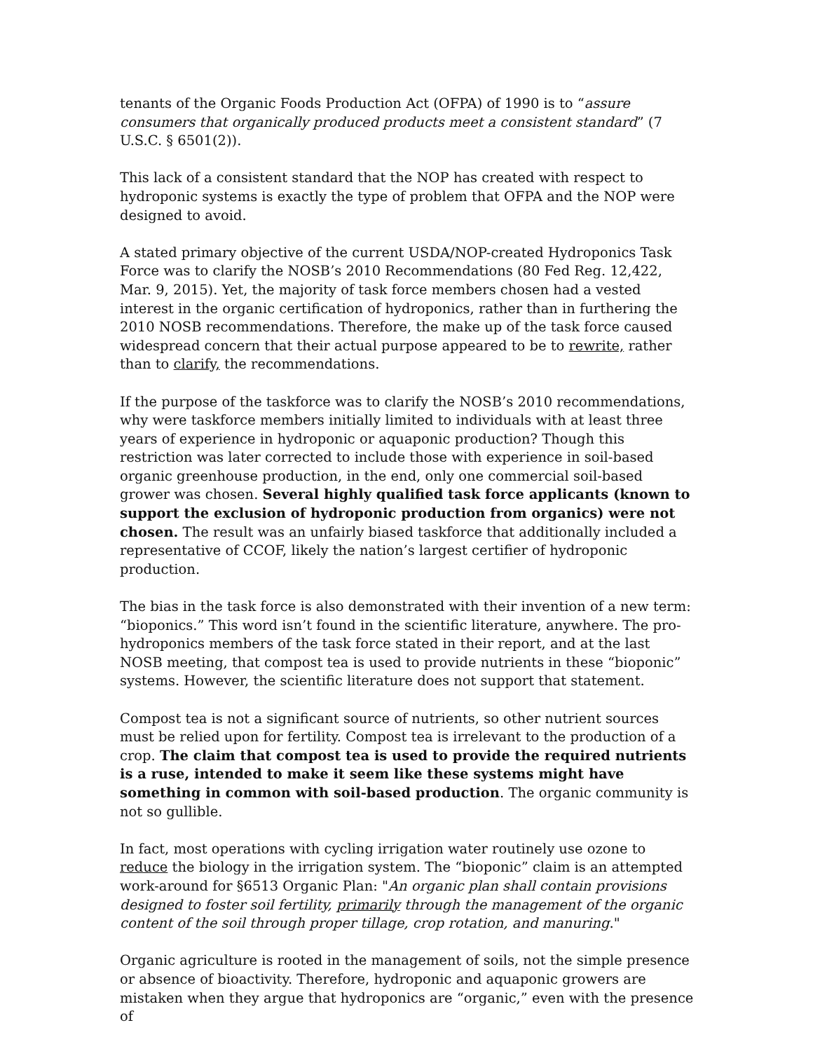tenants of the Organic Foods Production Act (OFPA) of 1990 is to “assure consumers that organically produced products meet a consistent standard” (7 U.S.C. § 6501(2)).
This lack of a consistent standard that the NOP has created with respect to hydroponic systems is exactly the type of problem that OFPA and the NOP were designed to avoid.
A stated primary objective of the current USDA/NOP-created Hydroponics Task Force was to clarify the NOSB’s 2010 Recommendations (80 Fed Reg. 12,422, Mar. 9, 2015). Yet, the majority of task force members chosen had a vested interest in the organic certification of hydroponics, rather than in furthering the 2010 NOSB recommendations. Therefore, the make up of the task force caused widespread concern that their actual purpose appeared to be to rewrite, rather than to clarify, the recommendations.
If the purpose of the taskforce was to clarify the NOSB’s 2010 recommendations, why were taskforce members initially limited to individuals with at least three years of experience in hydroponic or aquaponic production? Though this restriction was later corrected to include those with experience in soil-based organic greenhouse production, in the end, only one commercial soil-based grower was chosen. Several highly qualified task force applicants (known to support the exclusion of hydroponic production from organics) were not chosen. The result was an unfairly biased taskforce that additionally included a representative of CCOF, likely the nation’s largest certifier of hydroponic production.
The bias in the task force is also demonstrated with their invention of a new term: “bioponics.” This word isn’t found in the scientific literature, anywhere. The pro-hydroponics members of the task force stated in their report, and at the last NOSB meeting, that compost tea is used to provide nutrients in these “bioponic” systems. However, the scientific literature does not support that statement.
Compost tea is not a significant source of nutrients, so other nutrient sources must be relied upon for fertility. Compost tea is irrelevant to the production of a crop. The claim that compost tea is used to provide the required nutrients is a ruse, intended to make it seem like these systems might have something in common with soil-based production. The organic community is not so gullible.
In fact, most operations with cycling irrigation water routinely use ozone to reduce the biology in the irrigation system. The “bioponic” claim is an attempted work-around for §6513 Organic Plan: "An organic plan shall contain provisions designed to foster soil fertility, primarily through the management of the organic content of the soil through proper tillage, crop rotation, and manuring."
Organic agriculture is rooted in the management of soils, not the simple presence or absence of bioactivity. Therefore, hydroponic and aquaponic growers are mistaken when they argue that hydroponics are “organic,” even with the presence of